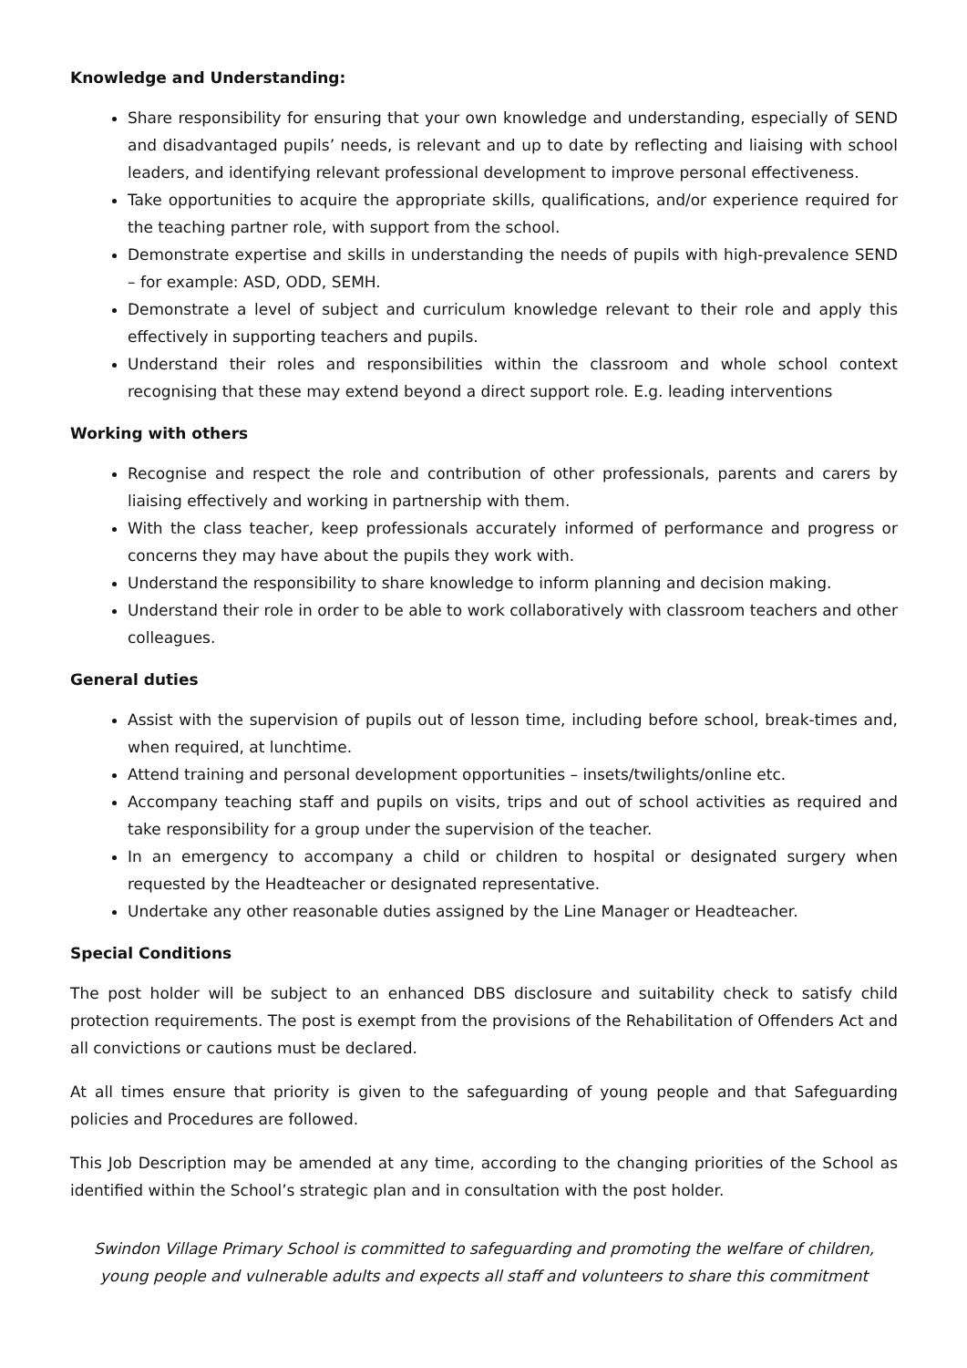Knowledge and Understanding:
Share responsibility for ensuring that your own knowledge and understanding, especially of SEND and disadvantaged pupils’ needs, is relevant and up to date by reflecting and liaising with school leaders, and identifying relevant professional development to improve personal effectiveness.
Take opportunities to acquire the appropriate skills, qualifications, and/or experience required for the teaching partner role, with support from the school.
Demonstrate expertise and skills in understanding the needs of pupils with high-prevalence SEND – for example: ASD, ODD, SEMH.
Demonstrate a level of subject and curriculum knowledge relevant to their role and apply this effectively in supporting teachers and pupils.
Understand their roles and responsibilities within the classroom and whole school context recognising that these may extend beyond a direct support role. E.g. leading interventions
Working with others
Recognise and respect the role and contribution of other professionals, parents and carers by liaising effectively and working in partnership with them.
With the class teacher, keep professionals accurately informed of performance and progress or concerns they may have about the pupils they work with.
Understand the responsibility to share knowledge to inform planning and decision making.
Understand their role in order to be able to work collaboratively with classroom teachers and other colleagues.
General duties
Assist with the supervision of pupils out of lesson time, including before school, break-times and, when required, at lunchtime.
Attend training and personal development opportunities – insets/twilights/online etc.
Accompany teaching staff and pupils on visits, trips and out of school activities as required and take responsibility for a group under the supervision of the teacher.
In an emergency to accompany a child or children to hospital or designated surgery when requested by the Headteacher or designated representative.
Undertake any other reasonable duties assigned by the Line Manager or Headteacher.
Special Conditions
The post holder will be subject to an enhanced DBS disclosure and suitability check to satisfy child protection requirements. The post is exempt from the provisions of the Rehabilitation of Offenders Act and all convictions or cautions must be declared.
At all times ensure that priority is given to the safeguarding of young people and that Safeguarding policies and Procedures are followed.
This Job Description may be amended at any time, according to the changing priorities of the School as identified within the School’s strategic plan and in consultation with the post holder.
Swindon Village Primary School is committed to safeguarding and promoting the welfare of children, young people and vulnerable adults and expects all staff and volunteers to share this commitment